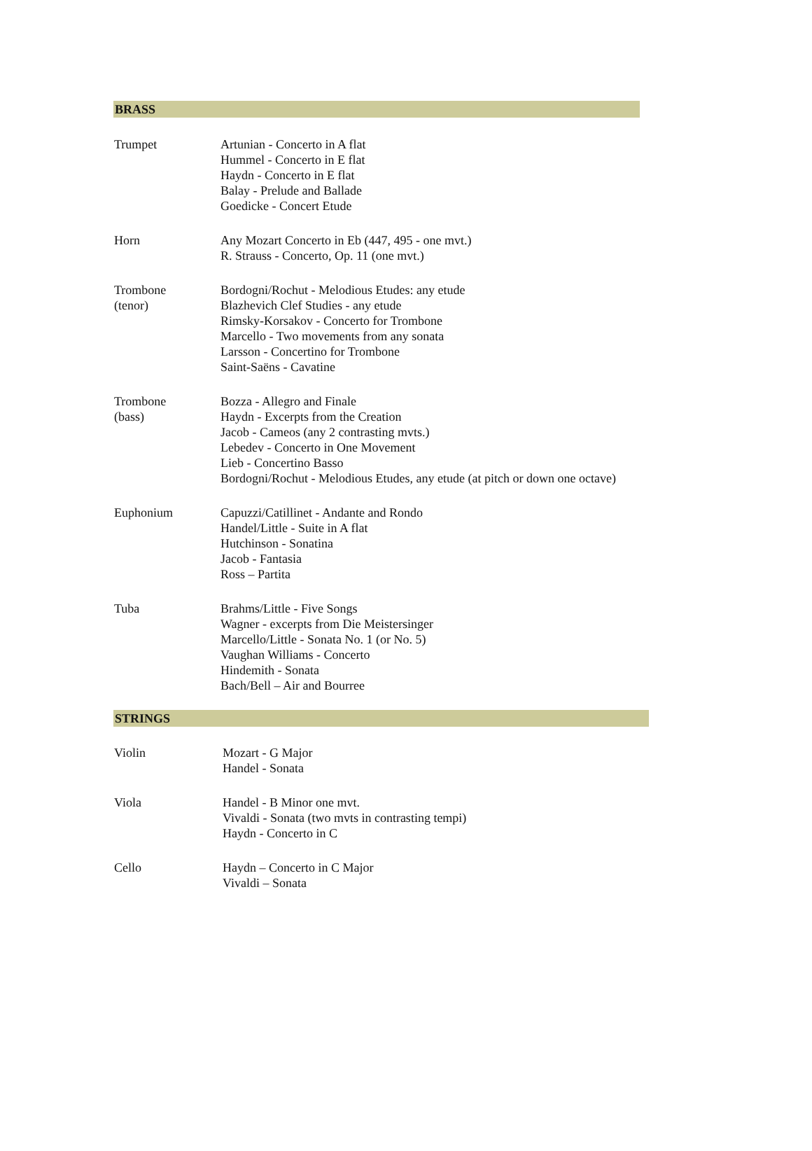BRASS
| Trumpet | Artunian - Concerto in A flat Hummel - Concerto in E flat Haydn - Concerto in E flat Balay - Prelude and Ballade Goedicke - Concert Etude |
| Horn | Any Mozart Concerto in Eb (447, 495 - one mvt.) R. Strauss - Concerto, Op. 11 (one mvt.) |
| Trombone (tenor) | Bordogni/Rochut - Melodious Etudes: any etude Blazhevich Clef Studies - any etude Rimsky-Korsakov - Concerto for Trombone Marcello - Two movements from any sonata Larsson - Concertino for Trombone Saint-Saëns - Cavatine |
| Trombone (bass) | Bozza - Allegro and Finale Haydn - Excerpts from the Creation Jacob - Cameos (any 2 contrasting mvts.) Lebedev - Concerto in One Movement Lieb - Concertino Basso Bordogni/Rochut - Melodious Etudes, any etude (at pitch or down one octave) |
| Euphonium | Capuzzi/Catillinet - Andante and Rondo Handel/Little - Suite in A flat Hutchinson - Sonatina Jacob - Fantasia Ross – Partita |
| Tuba | Brahms/Little - Five Songs Wagner - excerpts from Die Meistersinger Marcello/Little - Sonata No. 1 (or No. 5) Vaughan Williams - Concerto Hindemith - Sonata Bach/Bell – Air and Bourree |
STRINGS
| Violin | Mozart - G Major Handel - Sonata |
| Viola | Handel - B Minor one mvt. Vivaldi - Sonata (two mvts in contrasting tempi) Haydn - Concerto in C |
| Cello | Haydn – Concerto in C Major Vivaldi – Sonata |